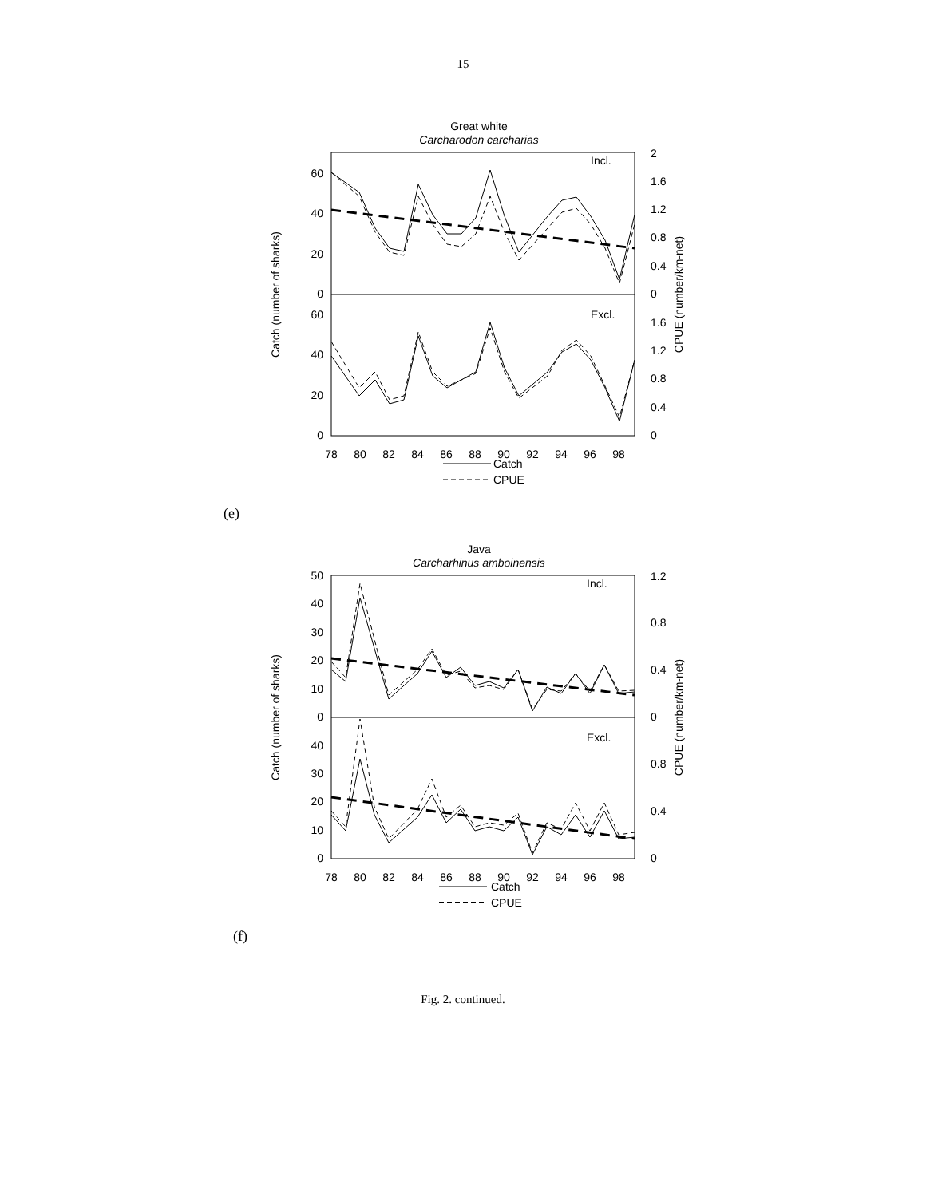15
Great white
Carcharodon carcharias
Incl.
Excl.
60
40
20
0
60
40
20
0
2
1.6
1.2
0.8
0.4
0
1.6
1.2
0.8
0.4
0
Catch (number of sharks)
CPUE (number/km-net)
78
80
82
84
86
88
90
92
94
96
98
Catch
CPUE
(e)
Java
Carcharhinus amboinensis
Incl.
Excl.
50
40
30
20
10
0
40
30
20
10
0
1.2
0.8
0.4
0
0.8
0.4
0
Catch (number of sharks)
CPUE (number/km-net)
78
80
82
84
86
88
90
92
94
96
98
Catch
CPUE
(f)
Fig. 2. continued.